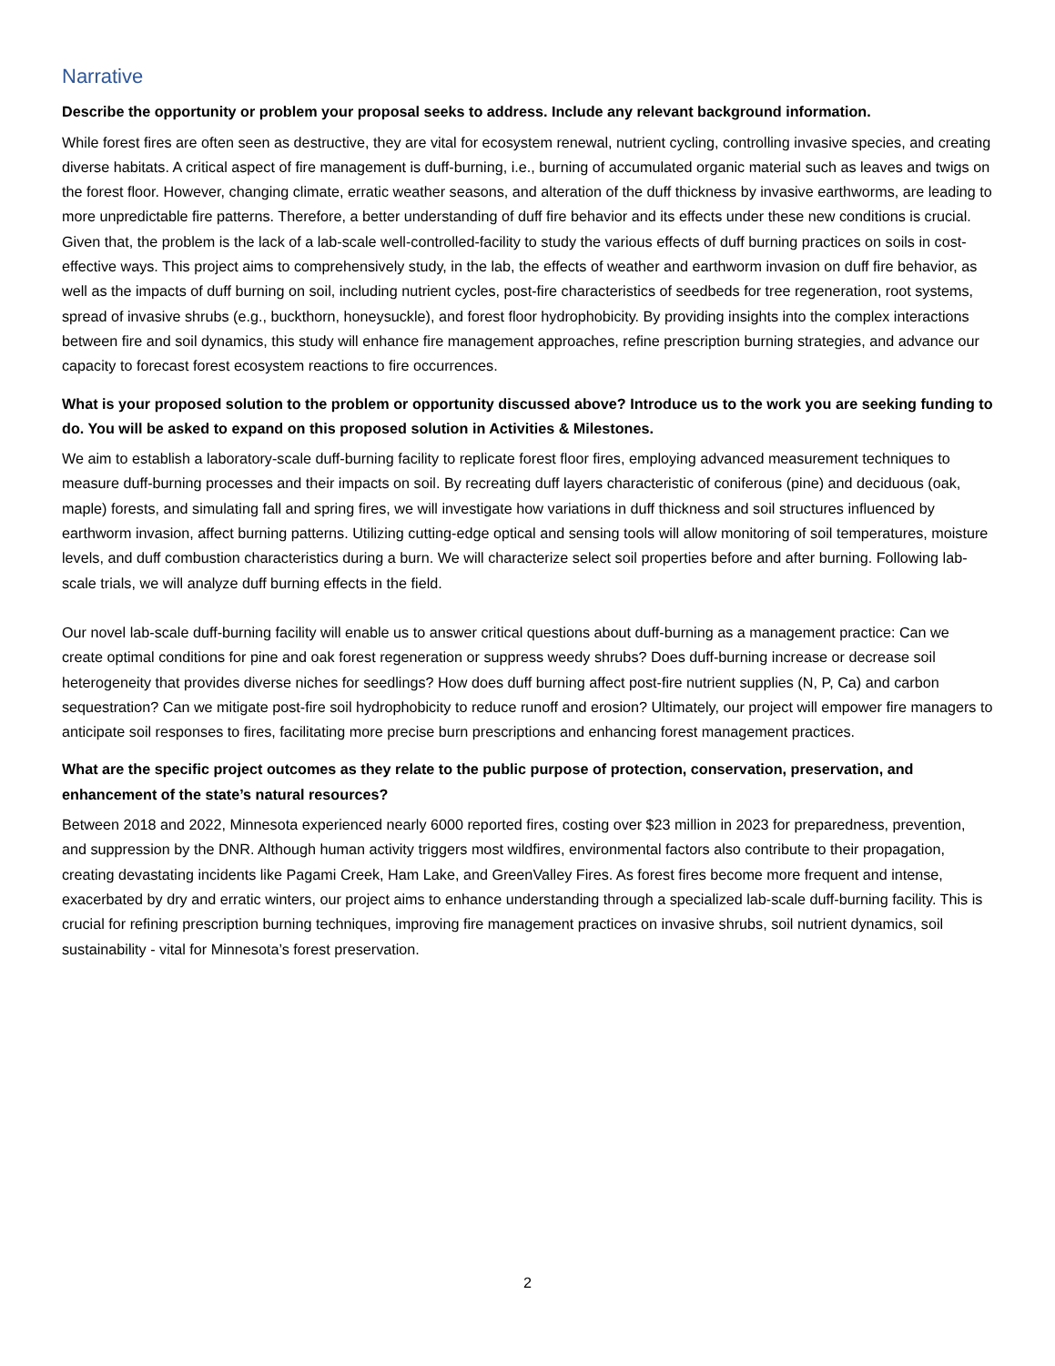Narrative
Describe the opportunity or problem your proposal seeks to address. Include any relevant background information.
While forest fires are often seen as destructive, they are vital for ecosystem renewal, nutrient cycling, controlling invasive species, and creating diverse habitats. A critical aspect of fire management is duff-burning, i.e., burning of accumulated organic material such as leaves and twigs on the forest floor. However, changing climate, erratic weather seasons, and alteration of the duff thickness by invasive earthworms, are leading to more unpredictable fire patterns. Therefore, a better understanding of duff fire behavior and its effects under these new conditions is crucial. Given that, the problem is the lack of a lab-scale well-controlled-facility to study the various effects of duff burning practices on soils in cost-effective ways. This project aims to comprehensively study, in the lab, the effects of weather and earthworm invasion on duff fire behavior, as well as the impacts of duff burning on soil, including nutrient cycles, post-fire characteristics of seedbeds for tree regeneration, root systems, spread of invasive shrubs (e.g., buckthorn, honeysuckle), and forest floor hydrophobicity. By providing insights into the complex interactions between fire and soil dynamics, this study will enhance fire management approaches, refine prescription burning strategies, and advance our capacity to forecast forest ecosystem reactions to fire occurrences.
What is your proposed solution to the problem or opportunity discussed above? Introduce us to the work you are seeking funding to do. You will be asked to expand on this proposed solution in Activities & Milestones.
We aim to establish a laboratory-scale duff-burning facility to replicate forest floor fires, employing advanced measurement techniques to measure duff-burning processes and their impacts on soil. By recreating duff layers characteristic of coniferous (pine) and deciduous (oak, maple) forests, and simulating fall and spring fires, we will investigate how variations in duff thickness and soil structures influenced by earthworm invasion, affect burning patterns. Utilizing cutting-edge optical and sensing tools will allow monitoring of soil temperatures, moisture levels, and duff combustion characteristics during a burn. We will characterize select soil properties before and after burning. Following lab-scale trials, we will analyze duff burning effects in the field.
Our novel lab-scale duff-burning facility will enable us to answer critical questions about duff-burning as a management practice: Can we create optimal conditions for pine and oak forest regeneration or suppress weedy shrubs? Does duff-burning increase or decrease soil heterogeneity that provides diverse niches for seedlings? How does duff burning affect post-fire nutrient supplies (N, P, Ca) and carbon sequestration? Can we mitigate post-fire soil hydrophobicity to reduce runoff and erosion? Ultimately, our project will empower fire managers to anticipate soil responses to fires, facilitating more precise burn prescriptions and enhancing forest management practices.
What are the specific project outcomes as they relate to the public purpose of protection, conservation, preservation, and enhancement of the state’s natural resources?
Between 2018 and 2022, Minnesota experienced nearly 6000 reported fires, costing over $23 million in 2023 for preparedness, prevention, and suppression by the DNR. Although human activity triggers most wildfires, environmental factors also contribute to their propagation, creating devastating incidents like Pagami Creek, Ham Lake, and GreenValley Fires. As forest fires become more frequent and intense, exacerbated by dry and erratic winters, our project aims to enhance understanding through a specialized lab-scale duff-burning facility. This is crucial for refining prescription burning techniques, improving fire management practices on invasive shrubs, soil nutrient dynamics, soil sustainability - vital for Minnesota’s forest preservation.
2